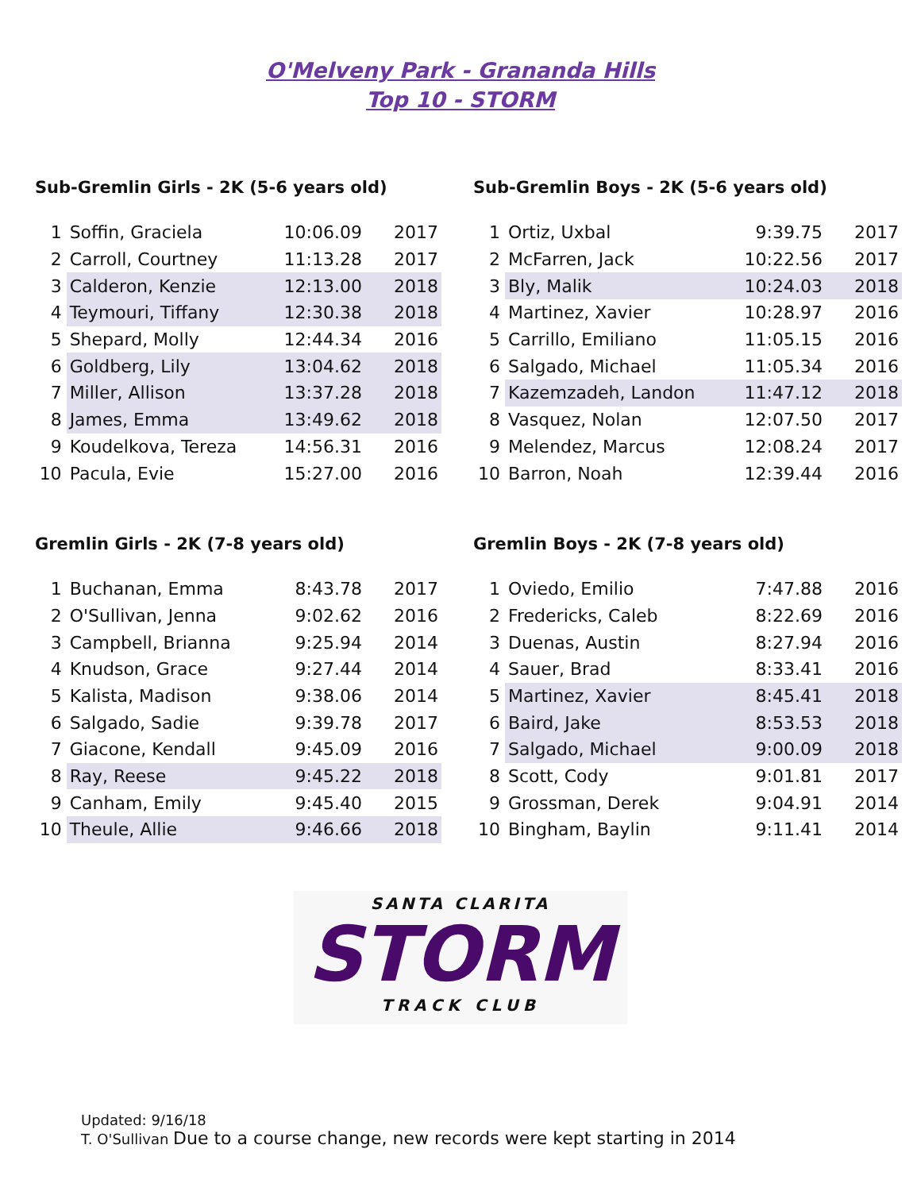O'Melveny Park - Grananda Hills
Top 10 - STORM
Sub-Gremlin Girls - 2K (5-6 years old)
| 1 | Soffin, Graciela | 10:06.09 | 2017 |
| 2 | Carroll, Courtney | 11:13.28 | 2017 |
| 3 | Calderon, Kenzie | 12:13.00 | 2018 |
| 4 | Teymouri, Tiffany | 12:30.38 | 2018 |
| 5 | Shepard, Molly | 12:44.34 | 2016 |
| 6 | Goldberg, Lily | 13:04.62 | 2018 |
| 7 | Miller, Allison | 13:37.28 | 2018 |
| 8 | James, Emma | 13:49.62 | 2018 |
| 9 | Koudelkova, Tereza | 14:56.31 | 2016 |
| 10 | Pacula, Evie | 15:27.00 | 2016 |
Sub-Gremlin Boys - 2K (5-6 years old)
| 1 | Ortiz, Uxbal | 9:39.75 | 2017 |
| 2 | McFarren, Jack | 10:22.56 | 2017 |
| 3 | Bly, Malik | 10:24.03 | 2018 |
| 4 | Martinez, Xavier | 10:28.97 | 2016 |
| 5 | Carrillo, Emiliano | 11:05.15 | 2016 |
| 6 | Salgado, Michael | 11:05.34 | 2016 |
| 7 | Kazemzadeh, Landon | 11:47.12 | 2018 |
| 8 | Vasquez, Nolan | 12:07.50 | 2017 |
| 9 | Melendez, Marcus | 12:08.24 | 2017 |
| 10 | Barron, Noah | 12:39.44 | 2016 |
Gremlin Girls - 2K (7-8 years old)
| 1 | Buchanan, Emma | 8:43.78 | 2017 |
| 2 | O'Sullivan, Jenna | 9:02.62 | 2016 |
| 3 | Campbell, Brianna | 9:25.94 | 2014 |
| 4 | Knudson, Grace | 9:27.44 | 2014 |
| 5 | Kalista, Madison | 9:38.06 | 2014 |
| 6 | Salgado, Sadie | 9:39.78 | 2017 |
| 7 | Giacone, Kendall | 9:45.09 | 2016 |
| 8 | Ray, Reese | 9:45.22 | 2018 |
| 9 | Canham, Emily | 9:45.40 | 2015 |
| 10 | Theule, Allie | 9:46.66 | 2018 |
Gremlin Boys - 2K (7-8 years old)
| 1 | Oviedo, Emilio | 7:47.88 | 2016 |
| 2 | Fredericks, Caleb | 8:22.69 | 2016 |
| 3 | Duenas, Austin | 8:27.94 | 2016 |
| 4 | Sauer, Brad | 8:33.41 | 2016 |
| 5 | Martinez, Xavier | 8:45.41 | 2018 |
| 6 | Baird, Jake | 8:53.53 | 2018 |
| 7 | Salgado, Michael | 9:00.09 | 2018 |
| 8 | Scott, Cody | 9:01.81 | 2017 |
| 9 | Grossman, Derek | 9:04.91 | 2014 |
| 10 | Bingham, Baylin | 9:11.41 | 2014 |
SANTA CLARITA
STORM
TRACK CLUB
Updated: 9/16/18
T. O'Sullivan Due to a course change, new records were kept starting in 2014